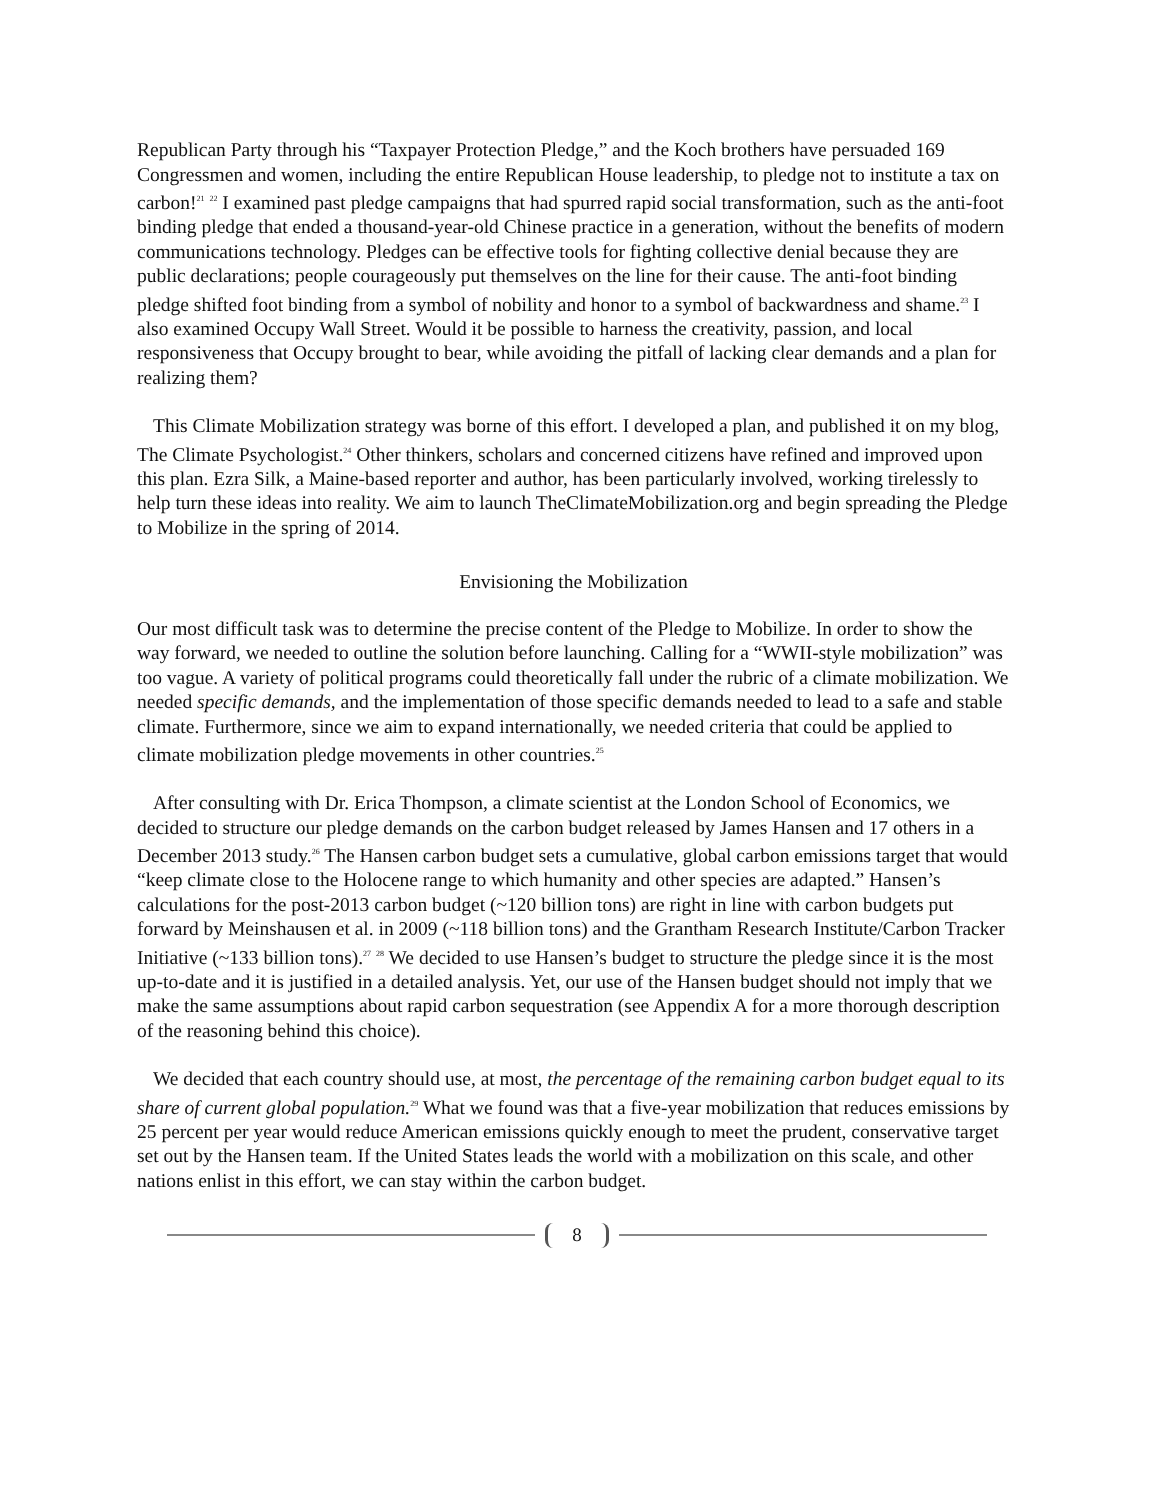Republican Party through his “Taxpayer Protection Pledge,” and the Koch brothers have persuaded 169 Congressmen and women, including the entire Republican House leadership, to pledge not to institute a tax on carbon!<sup>21</sup> <sup>22</sup> I examined past pledge campaigns that had spurred rapid social transformation, such as the anti-foot binding pledge that ended a thousand-year-old Chinese practice in a generation, without the benefits of modern communications technology. Pledges can be effective tools for fighting collective denial because they are public declarations; people courageously put themselves on the line for their cause. The anti-foot binding pledge shifted foot binding from a symbol of nobility and honor to a symbol of backwardness and shame.<sup>23</sup> I also examined Occupy Wall Street. Would it be possible to harness the creativity, passion, and local responsiveness that Occupy brought to bear, while avoiding the pitfall of lacking clear demands and a plan for realizing them?
This Climate Mobilization strategy was borne of this effort. I developed a plan, and published it on my blog, The Climate Psychologist.<sup>24</sup> Other thinkers, scholars and concerned citizens have refined and improved upon this plan. Ezra Silk, a Maine-based reporter and author, has been particularly involved, working tirelessly to help turn these ideas into reality. We aim to launch TheClimateMobilization.org and begin spreading the Pledge to Mobilize in the spring of 2014.
Envisioning the Mobilization
Our most difficult task was to determine the precise content of the Pledge to Mobilize. In order to show the way forward, we needed to outline the solution before launching. Calling for a “WWII-style mobilization” was too vague. A variety of political programs could theoretically fall under the rubric of a climate mobilization. We needed specific demands, and the implementation of those specific demands needed to lead to a safe and stable climate. Furthermore, since we aim to expand internationally, we needed criteria that could be applied to climate mobilization pledge movements in other countries.<sup>25</sup>
After consulting with Dr. Erica Thompson, a climate scientist at the London School of Economics, we decided to structure our pledge demands on the carbon budget released by James Hansen and 17 others in a December 2013 study.<sup>26</sup> The Hansen carbon budget sets a cumulative, global carbon emissions target that would “keep climate close to the Holocene range to which humanity and other species are adapted.” Hansen’s calculations for the post-2013 carbon budget (~120 billion tons) are right in line with carbon budgets put forward by Meinshausen et al. in 2009 (~118 billion tons) and the Grantham Research Institute/Carbon Tracker Initiative (~133 billion tons).<sup>27</sup> <sup>28</sup> We decided to use Hansen’s budget to structure the pledge since it is the most up-to-date and it is justified in a detailed analysis. Yet, our use of the Hansen budget should not imply that we make the same assumptions about rapid carbon sequestration (see Appendix A for a more thorough description of the reasoning behind this choice).
We decided that each country should use, at most, the percentage of the remaining carbon budget equal to its share of current global population.<sup>29</sup> What we found was that a five-year mobilization that reduces emissions by 25 percent per year would reduce American emissions quickly enough to meet the prudent, conservative target set out by the Hansen team. If the United States leads the world with a mobilization on this scale, and other nations enlist in this effort, we can stay within the carbon budget.
8